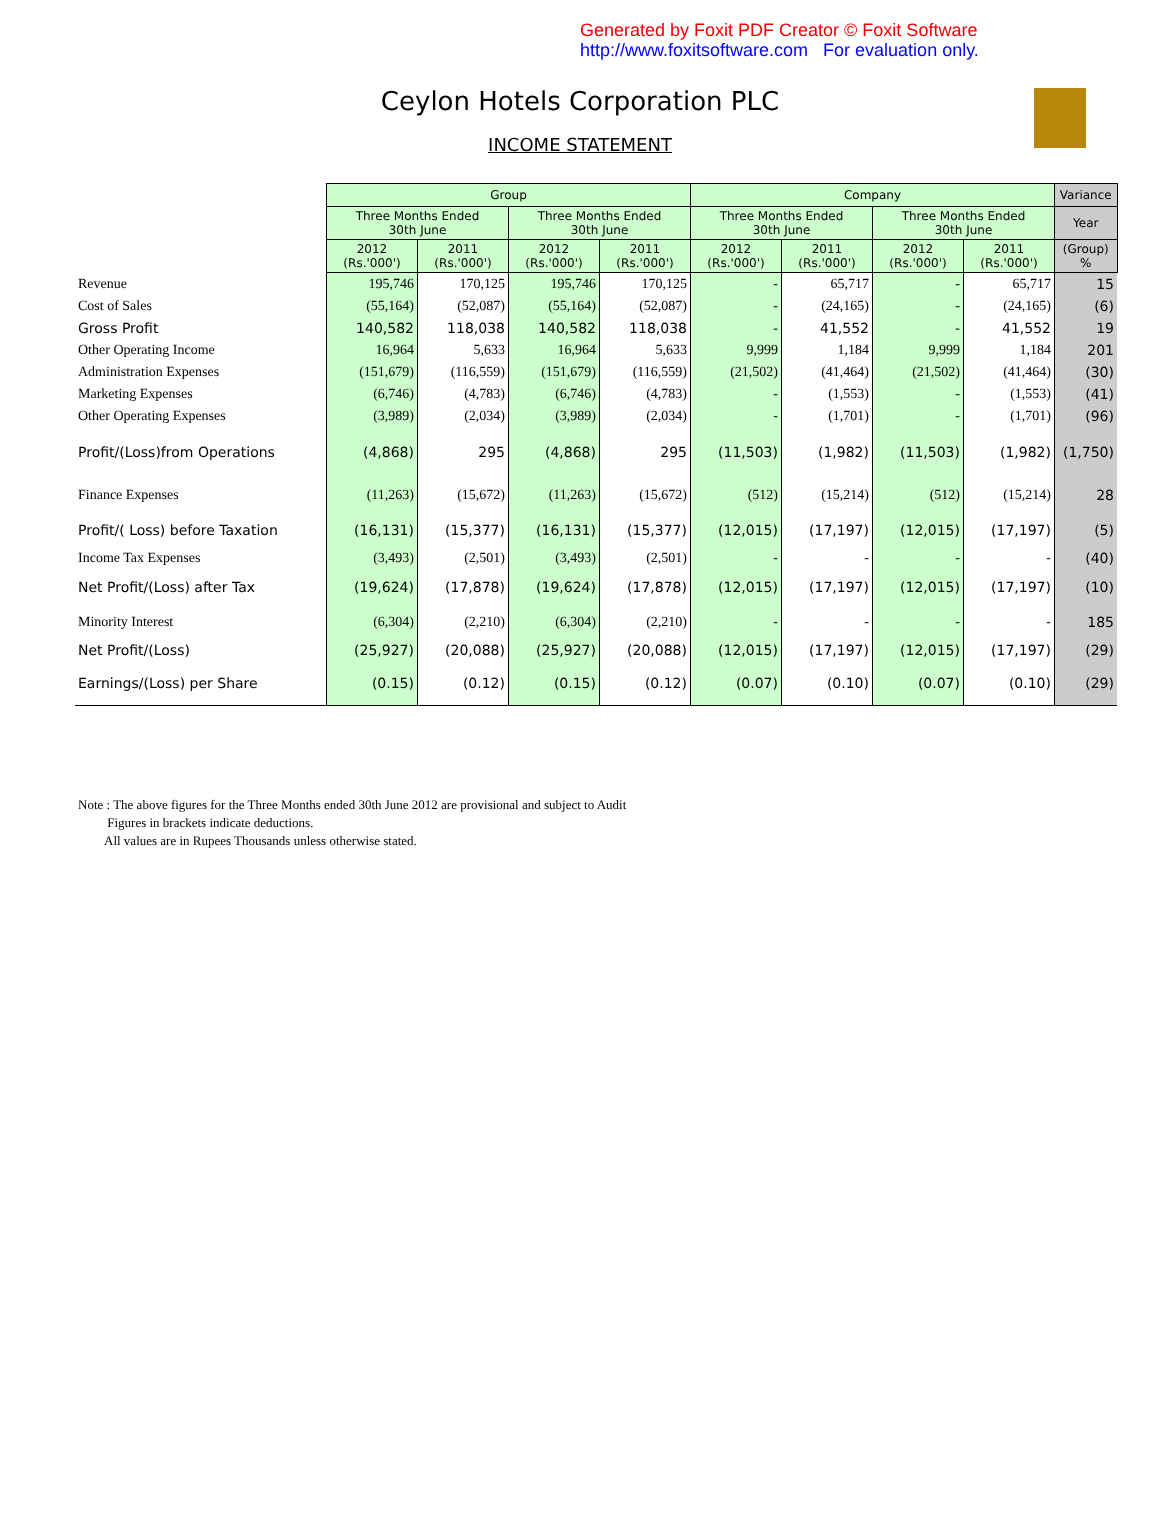Generated by Foxit PDF Creator © Foxit Software
http://www.foxitsoftware.com For evaluation only.
Ceylon Hotels Corporation PLC
INCOME STATEMENT
| | Group | | | | Company | | | | Variance |
| | Three Months Ended 30th June | | Three Months Ended 30th June | | Three Months Ended 30th June | | Three Months Ended 30th June | | Year |
| | 2012 (Rs.'000') | 2011 (Rs.'000') | 2012 (Rs.'000') | 2011 (Rs.'000') | 2012 (Rs.'000') | 2011 (Rs.'000') | 2012 (Rs.'000') | 2011 (Rs.'000') | (Group) % |
| Revenue | 195,746 | 170,125 | 195,746 | 170,125 | - | 65,717 | - | 65,717 | 15 |
| Cost of Sales | (55,164) | (52,087) | (55,164) | (52,087) | - | (24,165) | - | (24,165) | (6) |
| Gross Profit | 140,582 | 118,038 | 140,582 | 118,038 | - | 41,552 | - | 41,552 | 19 |
| Other Operating Income | 16,964 | 5,633 | 16,964 | 5,633 | 9,999 | 1,184 | 9,999 | 1,184 | 201 |
| Administration Expenses | (151,679) | (116,559) | (151,679) | (116,559) | (21,502) | (41,464) | (21,502) | (41,464) | (30) |
| Marketing Expenses | (6,746) | (4,783) | (6,746) | (4,783) | - | (1,553) | - | (1,553) | (41) |
| Other Operating Expenses | (3,989) | (2,034) | (3,989) | (2,034) | - | (1,701) | - | (1,701) | (96) |
| Profit/(Loss)from Operations | (4,868) | 295 | (4,868) | 295 | (11,503) | (1,982) | (11,503) | (1,982) | (1,750) |
| Finance Expenses | (11,263) | (15,672) | (11,263) | (15,672) | (512) | (15,214) | (512) | (15,214) | 28 |
| Profit/( Loss) before Taxation | (16,131) | (15,377) | (16,131) | (15,377) | (12,015) | (17,197) | (12,015) | (17,197) | (5) |
| Income Tax Expenses | (3,493) | (2,501) | (3,493) | (2,501) | - | - | - | - | (40) |
| Net Profit/(Loss) after Tax | (19,624) | (17,878) | (19,624) | (17,878) | (12,015) | (17,197) | (12,015) | (17,197) | (10) |
| Minority Interest | (6,304) | (2,210) | (6,304) | (2,210) | - | - | - | - | 185 |
| Net Profit/(Loss) | (25,927) | (20,088) | (25,927) | (20,088) | (12,015) | (17,197) | (12,015) | (17,197) | (29) |
| Earnings/(Loss) per Share | (0.15) | (0.12) | (0.15) | (0.12) | (0.07) | (0.10) | (0.07) | (0.10) | (29) |
Note : The above figures for the Three Months ended 30th June 2012 are provisional and subject to Audit
Figures in brackets indicate deductions.
All values are in Rupees Thousands unless otherwise stated.